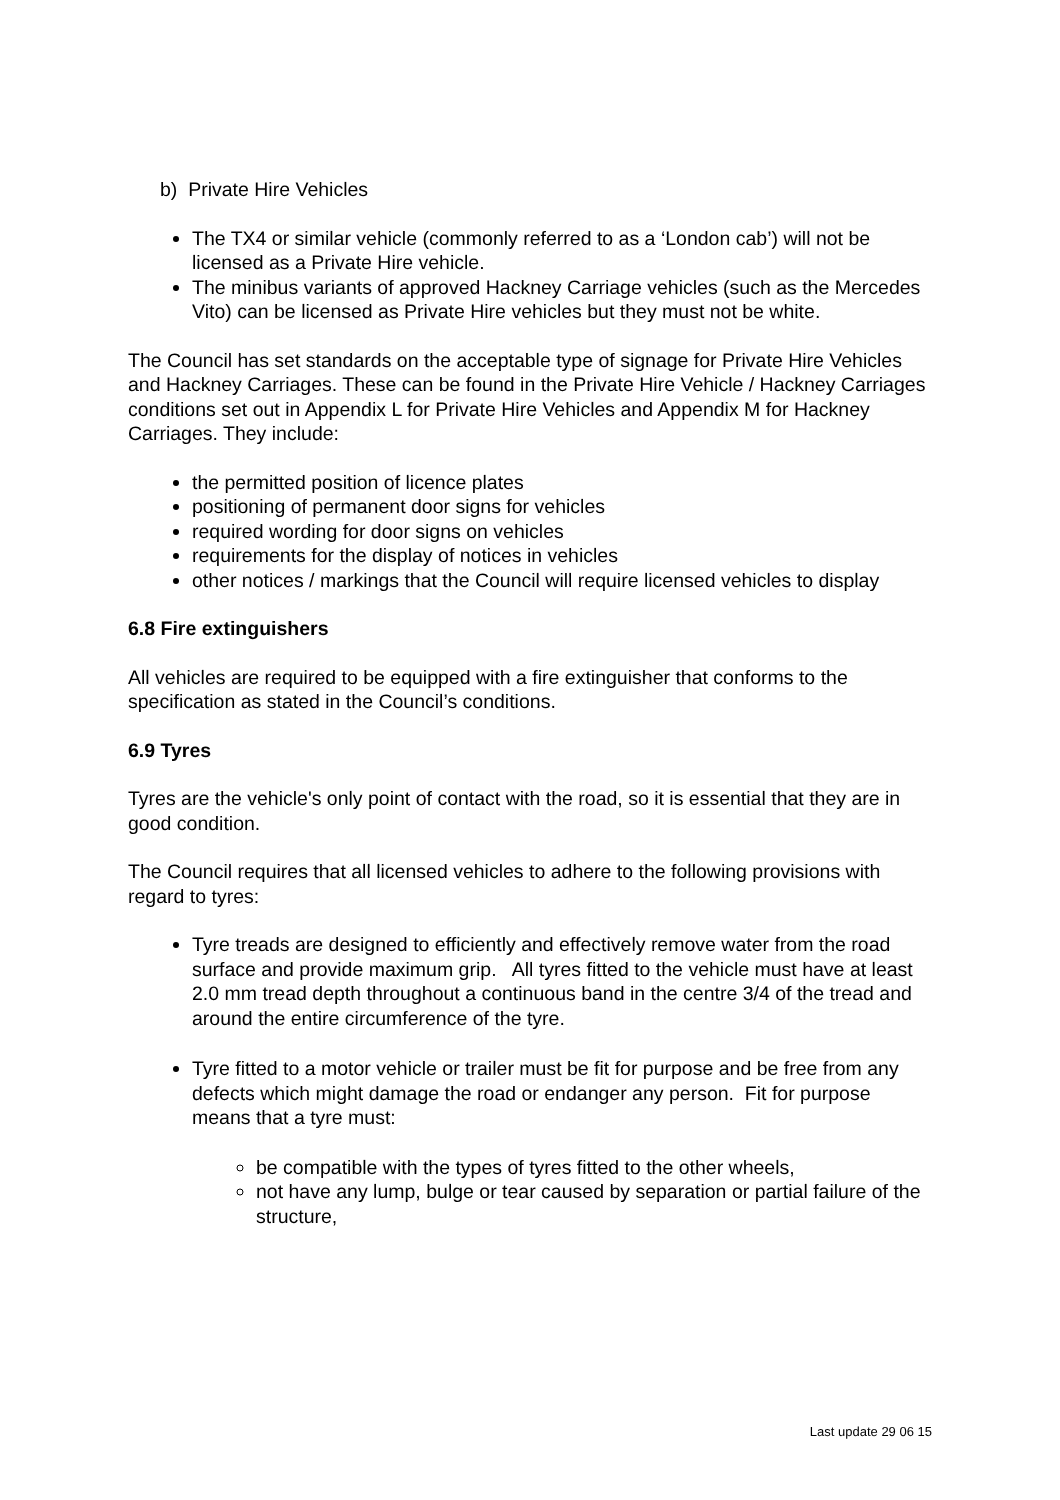b) Private Hire Vehicles
The TX4 or similar vehicle (commonly referred to as a ‘London cab’) will not be licensed as a Private Hire vehicle.
The minibus variants of approved Hackney Carriage vehicles (such as the Mercedes Vito) can be licensed as Private Hire vehicles but they must not be white.
The Council has set standards on the acceptable type of signage for Private Hire Vehicles and Hackney Carriages. These can be found in the Private Hire Vehicle / Hackney Carriages conditions set out in Appendix L for Private Hire Vehicles and Appendix M for Hackney Carriages. They include:
the permitted position of licence plates
positioning of permanent door signs for vehicles
required wording for door signs on vehicles
requirements for the display of notices in vehicles
other notices / markings that the Council will require licensed vehicles to display
6.8 Fire extinguishers
All vehicles are required to be equipped with a fire extinguisher that conforms to the specification as stated in the Council’s conditions.
6.9 Tyres
Tyres are the vehicle's only point of contact with the road, so it is essential that they are in good condition.
The Council requires that all licensed vehicles to adhere to the following provisions with regard to tyres:
Tyre treads are designed to efficiently and effectively remove water from the road surface and provide maximum grip. All tyres fitted to the vehicle must have at least 2.0 mm tread depth throughout a continuous band in the centre 3/4 of the tread and around the entire circumference of the tyre.
Tyre fitted to a motor vehicle or trailer must be fit for purpose and be free from any defects which might damage the road or endanger any person. Fit for purpose means that a tyre must:
be compatible with the types of tyres fitted to the other wheels,
not have any lump, bulge or tear caused by separation or partial failure of the structure,
Last update 29 06 15